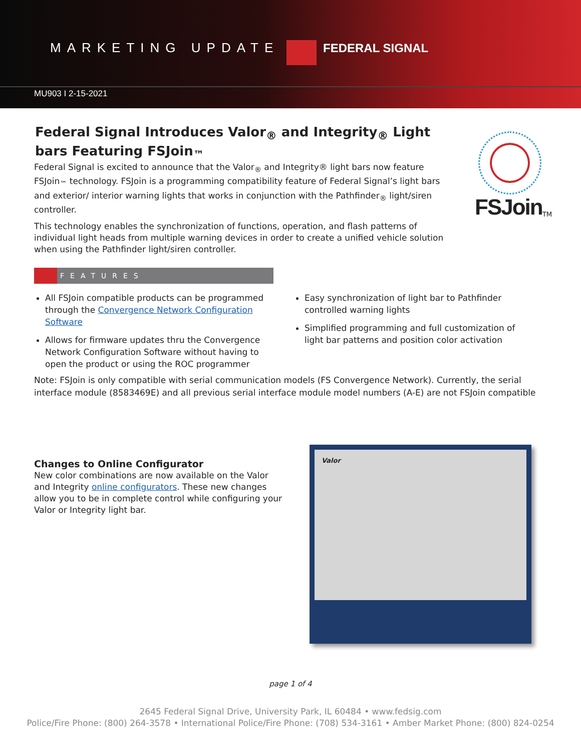MARKETING UPDATE | FEDERAL SIGNAL
MU903 I 2-15-2021
Federal Signal Introduces Valor<sub>®</sub> and Integrity<sub>®</sub> Light bars Featuring FSJoin<sub>™</sub>
Federal Signal is excited to announce that the Valor<sub>®</sub> and Integrity® light bars now feature FSJoin<sub>™</sub> technology. FSJoin is a programming compatibility feature of Federal Signal’s light bars and exterior/ interior warning lights that works in conjunction with the Pathfinder<sub>®</sub> light/siren controller.
This technology enables the synchronization of functions, operation, and flash patterns of individual light heads from multiple warning devices in order to create a unified vehicle solution when using the Pathfinder light/siren controller.
FSJoin<sub>TM</sub>
FEATURES
All FSJoin compatible products can be programmed through the Convergence Network Configuration Software
Allows for firmware updates thru the Convergence Network Configuration Software without having to open the product or using the ROC programmer
Easy synchronization of light bar to Pathfinder controlled warning lights
Simplified programming and full customization of light bar patterns and position color activation
Note: FSJoin is only compatible with serial communication models (FS Convergence Network). Currently, the serial interface module (8583469E) and all previous serial interface module model numbers (A-E) are not FSJoin compatible
Changes to Online Configurator
New color combinations are now available on the Valor and Integrity online configurators. These new changes allow you to be in complete control while configuring your Valor or Integrity light bar.
Valor
page 1 of 4
2645 Federal Signal Drive, University Park, IL 60484 • www.fedsig.com
Police/Fire Phone: (800) 264-3578 • International Police/Fire Phone: (708) 534-3161 • Amber Market Phone: (800) 824-0254